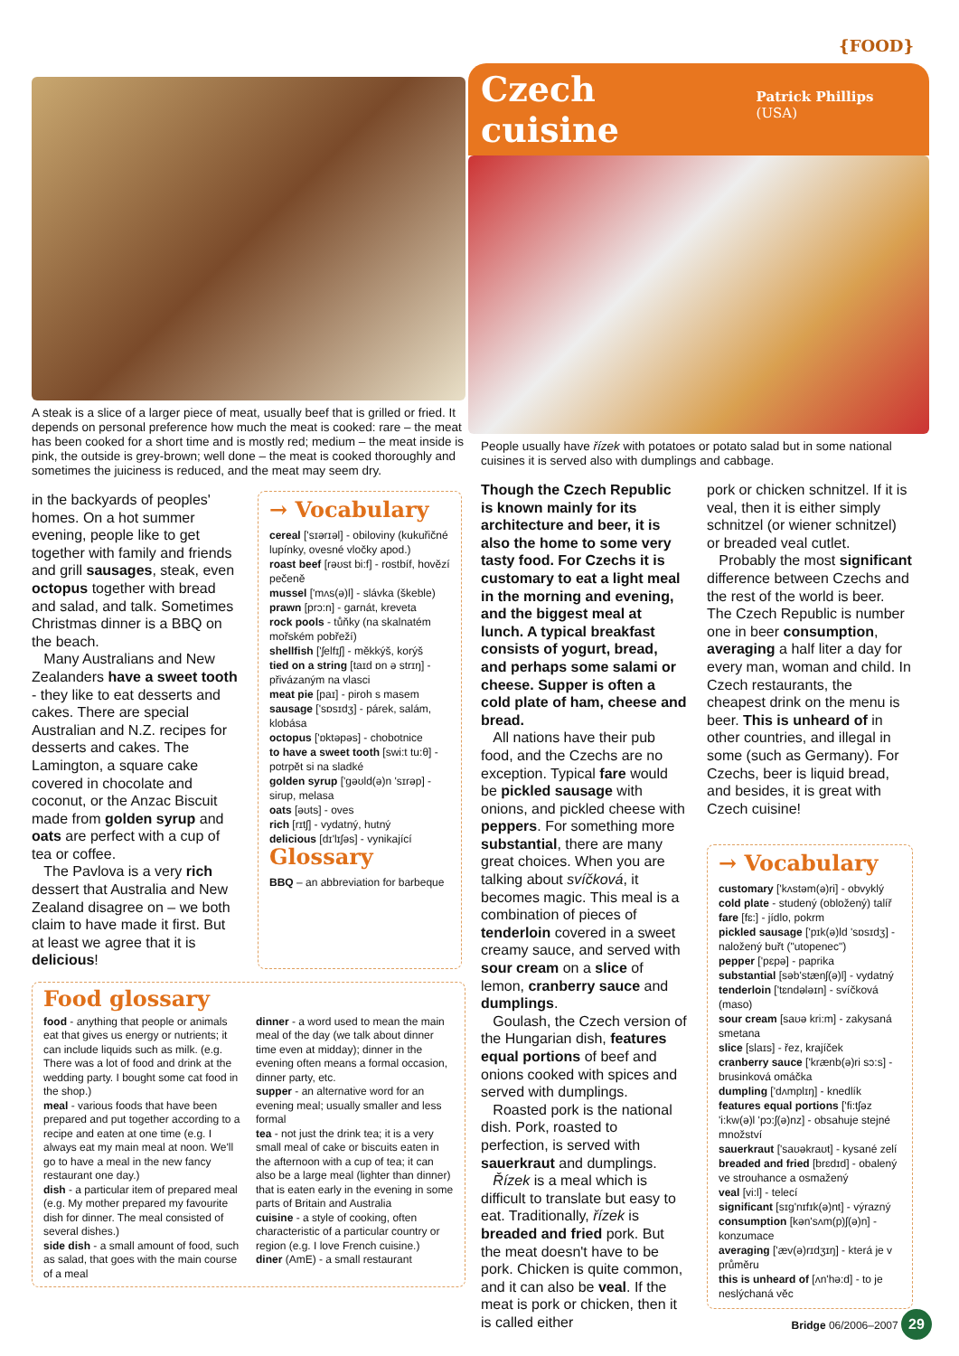{FOOD}
A steak is a slice of a larger piece of meat, usually beef that is grilled or fried. It depends on personal preference how much the meat is cooked: rare – the meat has been cooked for a short time and is mostly red; medium – the meat inside is pink, the outside is grey-brown; well done – the meat is cooked thoroughly and sometimes the juiciness is reduced, and the meat may seem dry.
in the backyards of peoples' homes. On a hot summer evening, people like to get together with family and friends and grill sausages, steak, even octopus together with bread and salad, and talk. Sometimes Christmas dinner is a BBQ on the beach.
Many Australians and New Zealanders have a sweet tooth - they like to eat desserts and cakes. There are special Australian and N.Z. recipes for desserts and cakes. The Lamington, a square cake covered in chocolate and coconut, or the Anzac Biscuit made from golden syrup and oats are perfect with a cup of tea or coffee.
The Pavlova is a very rich dessert that Australia and New Zealand disagree on – we both claim to have made it first. But at least we agree that it is delicious!
→ Vocabulary
cereal ['sɪərɪəl] - obiloviny (kukuřičné lupínky, ovesné vločky apod.)
roast beef [rəʊst bi:f] - rostbíf, hovězí pečeně
mussel ['mʌs(ə)l] - slávka (škeble)
prawn [prɔ:n] - garnát, kreveta
rock pools - tůňky (na skalnatém mořském pobřeží)
shellfish ['ʃelfɪʃ] - měkkýš, korýš
tied on a string [taɪd ɒn ə strɪŋ] - přivázaným na vlasci
meat pie [paɪ] - piroh s masem
sausage ['sɒsɪdʒ] - párek, salám, klobása
octopus ['ɒktəpəs] - chobotnice
to have a sweet tooth [swi:t tu:θ] - potrpět si na sladké
golden syrup ['gəʊld(ə)n 'sɪrəp] - sirup, melasa
oats [əʊts] - oves
rich [rɪtʃ] - vydatný, hutný
delicious [dɪ'lɪʃəs] - vynikající
Glossary
BBQ – an abbreviation for barbeque
Food glossary
food - anything that people or animals eat that gives us energy or nutrients; it can include liquids such as milk. (e.g. There was a lot of food and drink at the wedding party. I bought some cat food in the shop.)
meal - various foods that have been prepared and put together according to a recipe and eaten at one time (e.g. I always eat my main meal at noon. We'll go to have a meal in the new fancy restaurant one day.)
dish - a particular item of prepared meal (e.g. My mother prepared my favourite dish for dinner. The meal consisted of several dishes.)
side dish - a small amount of food, such as salad, that goes with the main course of a meal
dinner - a word used to mean the main meal of the day (we talk about dinner time even at midday); dinner in the evening often means a formal occasion, dinner party, etc.
supper - an alternative word for an evening meal; usually smaller and less formal
tea - not just the drink tea; it is a very small meal of cake or biscuits eaten in the afternoon with a cup of tea; it can also be a large meal (lighter than dinner) that is eaten early in the evening in some parts of Britain and Australia
cuisine - a style of cooking, often characteristic of a particular country or region (e.g. I love French cuisine.)
diner (AmE) - a small restaurant
Czech cuisine
Patrick Phillips (USA)
People usually have řízek with potatoes or potato salad but in some national cuisines it is served also with dumplings and cabbage.
Though the Czech Republic is known mainly for its architecture and beer, it is also the home to some very tasty food. For Czechs it is customary to eat a light meal in the morning and evening, and the biggest meal at lunch. A typical breakfast consists of yogurt, bread, and perhaps some salami or cheese. Supper is often a cold plate of ham, cheese and bread.
All nations have their pub food, and the Czechs are no exception. Typical fare would be pickled sausage with onions, and pickled cheese with peppers. For something more substantial, there are many great choices. When you are talking about svíčková, it becomes magic. This meal is a combination of pieces of tenderloin covered in a sweet creamy sauce, and served with sour cream on a slice of lemon, cranberry sauce and dumplings.
Goulash, the Czech version of the Hungarian dish, features equal portions of beef and onions cooked with spices and served with dumplings.
Roasted pork is the national dish. Pork, roasted to perfection, is served with sauerkraut and dumplings.
Řízek is a meal which is difficult to translate but easy to eat. Traditionally, řízek is breaded and fried pork. But the meat doesn't have to be pork. Chicken is quite common, and it can also be veal. If the meat is pork or chicken, then it is called either
pork or chicken schnitzel. If it is veal, then it is either simply schnitzel (or wiener schnitzel) or breaded veal cutlet.
Probably the most significant difference between Czechs and the rest of the world is beer. The Czech Republic is number one in beer consumption, averaging a half liter a day for every man, woman and child. In Czech restaurants, the cheapest drink on the menu is beer. This is unheard of in other countries, and illegal in some (such as Germany). For Czechs, beer is liquid bread, and besides, it is great with Czech cuisine!
→ Vocabulary
customary ['kʌstəm(ə)ri] - obvyklý
cold plate - studený (obložený) talíř
fare [fɛ:] - jídlo, pokrm
pickled sausage ['pɪk(ə)ld 'sɒsɪdʒ] - naložený buřt ("utopenec")
pepper ['pɛpə] - paprika
substantial [səb'stænʃ(ə)l] - vydatný
tenderloin ['tɛndələɪn] - svíčková (maso)
sour cream [saʊə kri:m] - zakysaná smetana
slice [slaɪs] - řez, krajíček
cranberry sauce ['krænb(ə)ri sɔ:s] - brusinková omáčka
dumpling ['dʌmplɪŋ] - knedlík
features equal portions ['fi:tʃəz 'i:kw(ə)l 'pɔ:ʃ(ə)nz] - obsahuje stejné množství
sauerkraut ['saʊəkraʊt] - kysané zelí
breaded and fried [brɛdɪd] - obalený ve strouhance a osmažený
veal [vi:l] - telecí
significant [sɪg'nɪfɪk(ə)nt] - výrazný
consumption [kən'sʌm(p)ʃ(ə)n] - konzumace
averaging ['æv(ə)rɪdʒɪŋ] - která je v průměru
this is unheard of [ʌn'hə:d] - to je neslýchaná věc
Bridge 06/2006–2007 29